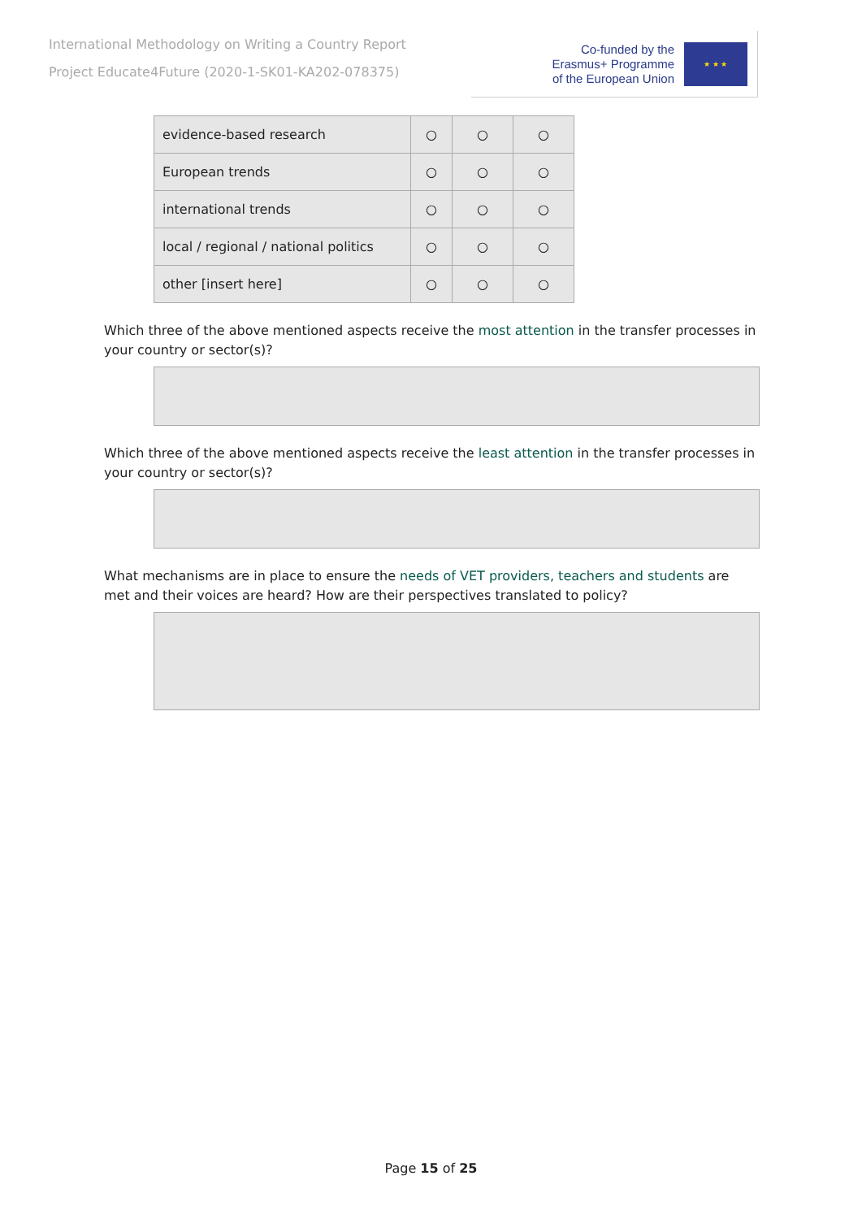International Methodology on Writing a Country Report
Project Educate4Future (2020-1-SK01-KA202-078375)
Co-funded by the
Erasmus+ Programme
of the European Union
★ ★ ★
| evidence-based research | ○ | ○ | ○ |
| European trends | ○ | ○ | ○ |
| international trends | ○ | ○ | ○ |
| local / regional / national politics | ○ | ○ | ○ |
| other [insert here] | ○ | ○ | ○ |
Which three of the above mentioned aspects receive the most attention in the transfer processes in your country or sector(s)?
Which three of the above mentioned aspects receive the least attention in the transfer processes in your country or sector(s)?
What mechanisms are in place to ensure the needs of VET providers, teachers and students are met and their voices are heard? How are their perspectives translated to policy?
Page 15 of 25